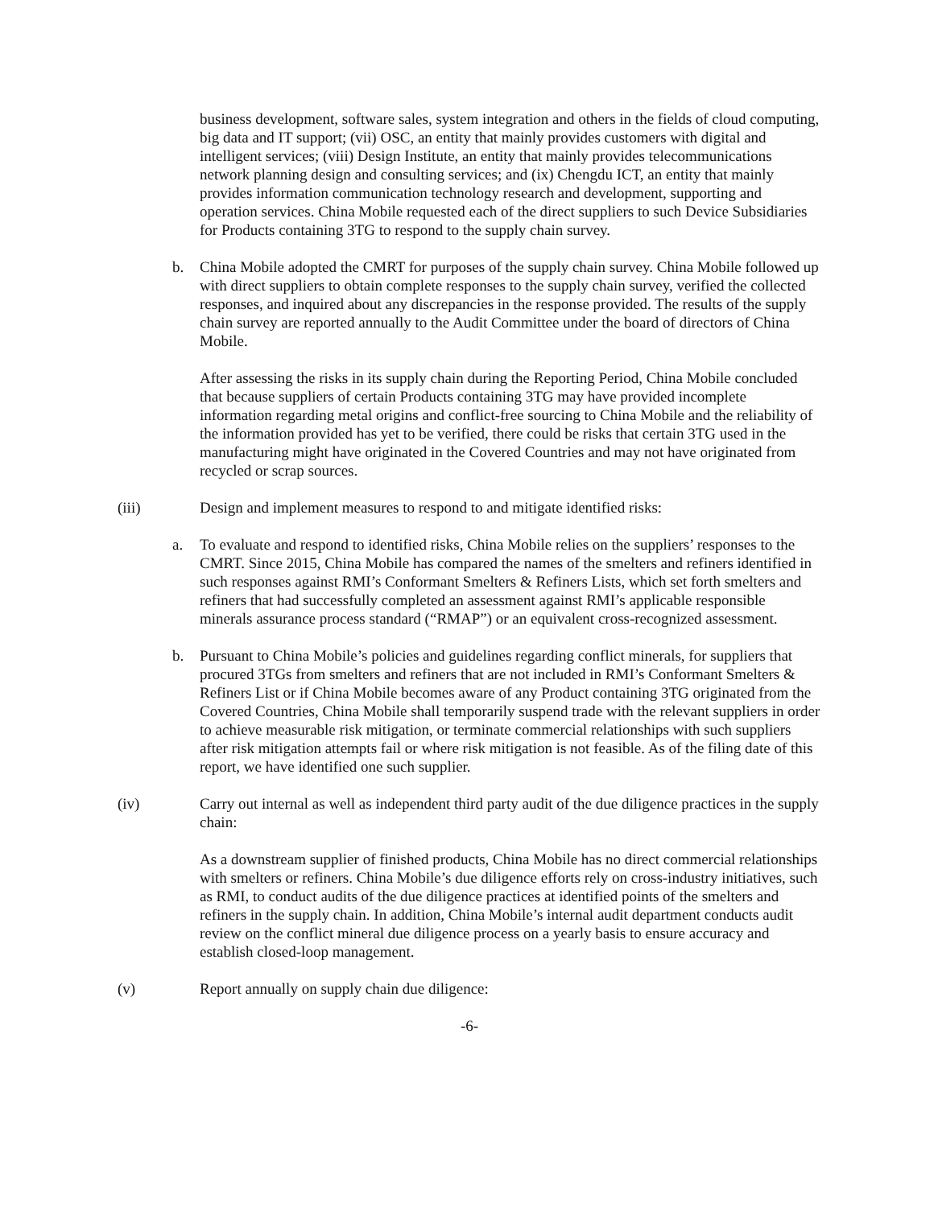business development, software sales, system integration and others in the fields of cloud computing, big data and IT support; (vii) OSC, an entity that mainly provides customers with digital and intelligent services; (viii) Design Institute, an entity that mainly provides telecommunications network planning design and consulting services; and (ix) Chengdu ICT, an entity that mainly provides information communication technology research and development, supporting and operation services. China Mobile requested each of the direct suppliers to such Device Subsidiaries for Products containing 3TG to respond to the supply chain survey.
b. China Mobile adopted the CMRT for purposes of the supply chain survey. China Mobile followed up with direct suppliers to obtain complete responses to the supply chain survey, verified the collected responses, and inquired about any discrepancies in the response provided. The results of the supply chain survey are reported annually to the Audit Committee under the board of directors of China Mobile.
After assessing the risks in its supply chain during the Reporting Period, China Mobile concluded that because suppliers of certain Products containing 3TG may have provided incomplete information regarding metal origins and conflict-free sourcing to China Mobile and the reliability of the information provided has yet to be verified, there could be risks that certain 3TG used in the manufacturing might have originated in the Covered Countries and may not have originated from recycled or scrap sources.
(iii) Design and implement measures to respond to and mitigate identified risks:
a. To evaluate and respond to identified risks, China Mobile relies on the suppliers’ responses to the CMRT. Since 2015, China Mobile has compared the names of the smelters and refiners identified in such responses against RMI’s Conformant Smelters & Refiners Lists, which set forth smelters and refiners that had successfully completed an assessment against RMI’s applicable responsible minerals assurance process standard (“RMAP”) or an equivalent cross-recognized assessment.
b. Pursuant to China Mobile’s policies and guidelines regarding conflict minerals, for suppliers that procured 3TGs from smelters and refiners that are not included in RMI’s Conformant Smelters & Refiners List or if China Mobile becomes aware of any Product containing 3TG originated from the Covered Countries, China Mobile shall temporarily suspend trade with the relevant suppliers in order to achieve measurable risk mitigation, or terminate commercial relationships with such suppliers after risk mitigation attempts fail or where risk mitigation is not feasible. As of the filing date of this report, we have identified one such supplier.
(iv) Carry out internal as well as independent third party audit of the due diligence practices in the supply chain:
As a downstream supplier of finished products, China Mobile has no direct commercial relationships with smelters or refiners. China Mobile’s due diligence efforts rely on cross-industry initiatives, such as RMI, to conduct audits of the due diligence practices at identified points of the smelters and refiners in the supply chain. In addition, China Mobile’s internal audit department conducts audit review on the conflict mineral due diligence process on a yearly basis to ensure accuracy and establish closed-loop management.
(v) Report annually on supply chain due diligence:
-6-